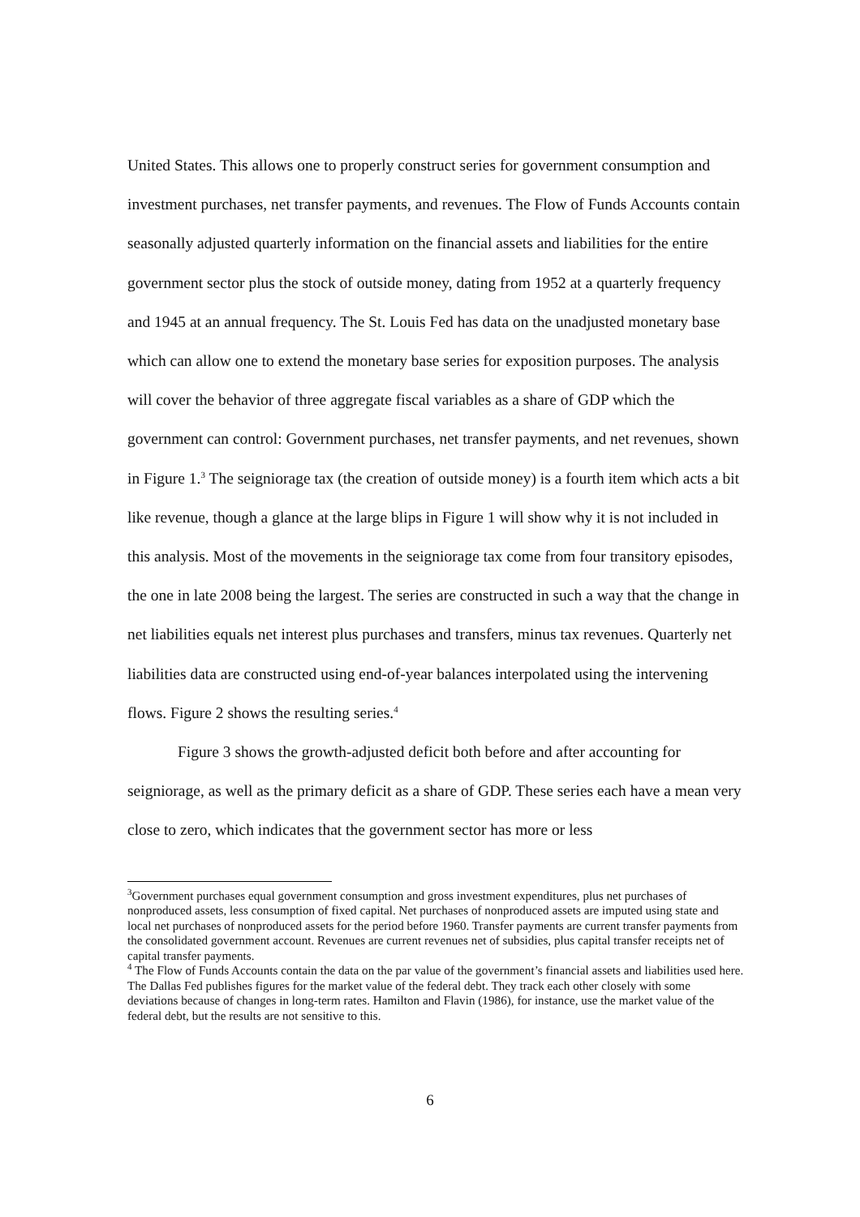United States. This allows one to properly construct series for government consumption and investment purchases, net transfer payments, and revenues. The Flow of Funds Accounts contain seasonally adjusted quarterly information on the financial assets and liabilities for the entire government sector plus the stock of outside money, dating from 1952 at a quarterly frequency and 1945 at an annual frequency. The St. Louis Fed has data on the unadjusted monetary base which can allow one to extend the monetary base series for exposition purposes. The analysis will cover the behavior of three aggregate fiscal variables as a share of GDP which the government can control: Government purchases, net transfer payments, and net revenues, shown in Figure 1.<sup>3</sup> The seigniorage tax (the creation of outside money) is a fourth item which acts a bit like revenue, though a glance at the large blips in Figure 1 will show why it is not included in this analysis. Most of the movements in the seigniorage tax come from four transitory episodes, the one in late 2008 being the largest. The series are constructed in such a way that the change in net liabilities equals net interest plus purchases and transfers, minus tax revenues. Quarterly net liabilities data are constructed using end-of-year balances interpolated using the intervening flows. Figure 2 shows the resulting series.<sup>4</sup>
Figure 3 shows the growth-adjusted deficit both before and after accounting for seigniorage, as well as the primary deficit as a share of GDP. These series each have a mean very close to zero, which indicates that the government sector has more or less
<sup>3</sup> Government purchases equal government consumption and gross investment expenditures, plus net purchases of nonproduced assets, less consumption of fixed capital. Net purchases of nonproduced assets are imputed using state and local net purchases of nonproduced assets for the period before 1960. Transfer payments are current transfer payments from the consolidated government account. Revenues are current revenues net of subsidies, plus capital transfer receipts net of capital transfer payments.
<sup>4</sup> The Flow of Funds Accounts contain the data on the par value of the government’s financial assets and liabilities used here. The Dallas Fed publishes figures for the market value of the federal debt. They track each other closely with some deviations because of changes in long-term rates. Hamilton and Flavin (1986), for instance, use the market value of the federal debt, but the results are not sensitive to this.
6